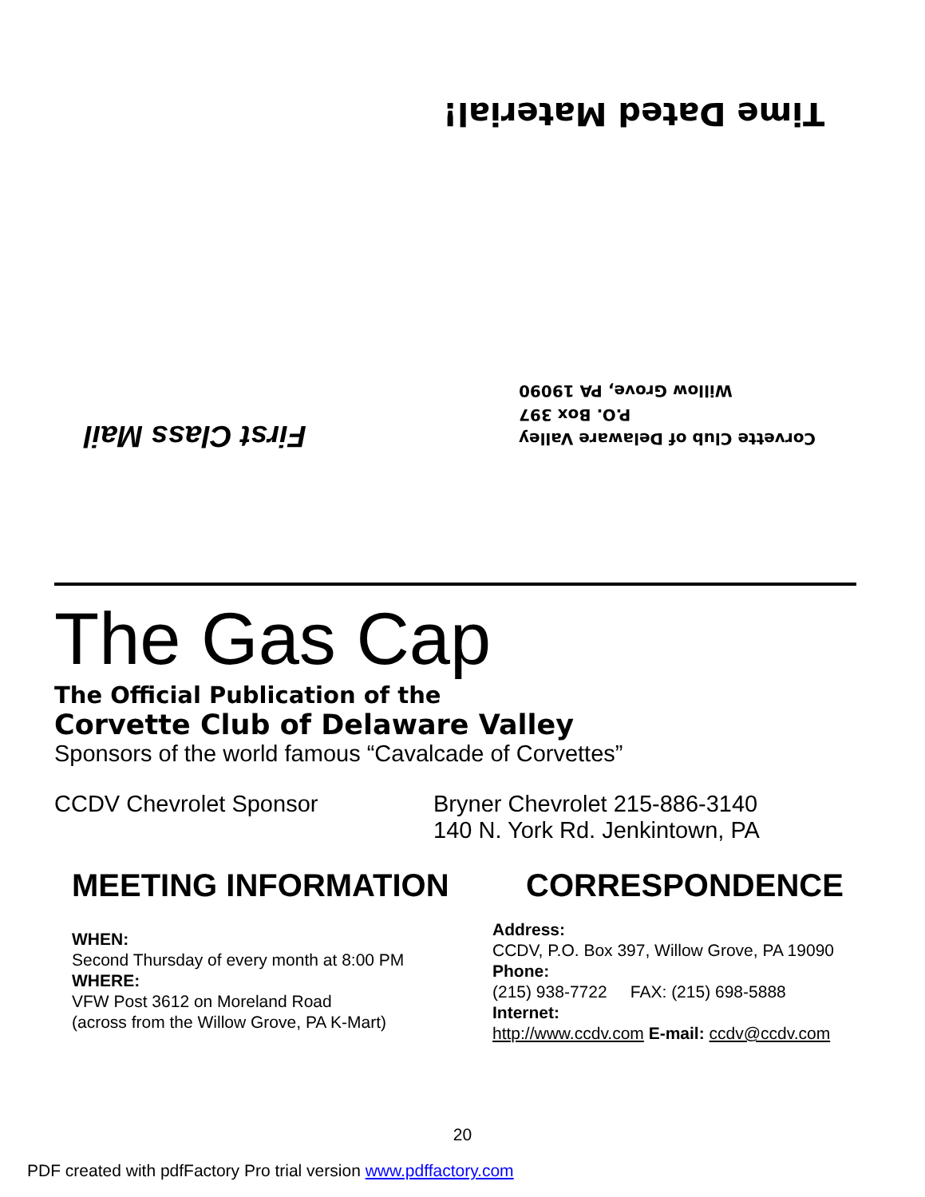Time Dated Material!
Corvette Club of Delaware Valley
P.O. Box 397
Willow Grove, PA 19090
First Class Mail
The Gas Cap
The Official Publication of the
Corvette Club of Delaware Valley
Sponsors of the world famous “Cavalcade of Corvettes”
CCDV Chevrolet Sponsor Bryner Chevrolet 215-886-3140
140 N. York Rd. Jenkintown, PA
MEETING INFORMATION
WHEN:
Second Thursday of every month at 8:00 PM
WHERE:
VFW Post 3612 on Moreland Road
(across from the Willow Grove, PA K-Mart)
CORRESPONDENCE
Address:
CCDV, P.O. Box 397, Willow Grove, PA 19090
Phone:
(215) 938-7722 FAX: (215) 698-5888
Internet:
http://www.ccdv.com E-mail: ccdv@ccdv.com
20
PDF created with pdfFactory Pro trial version www.pdffactory.com